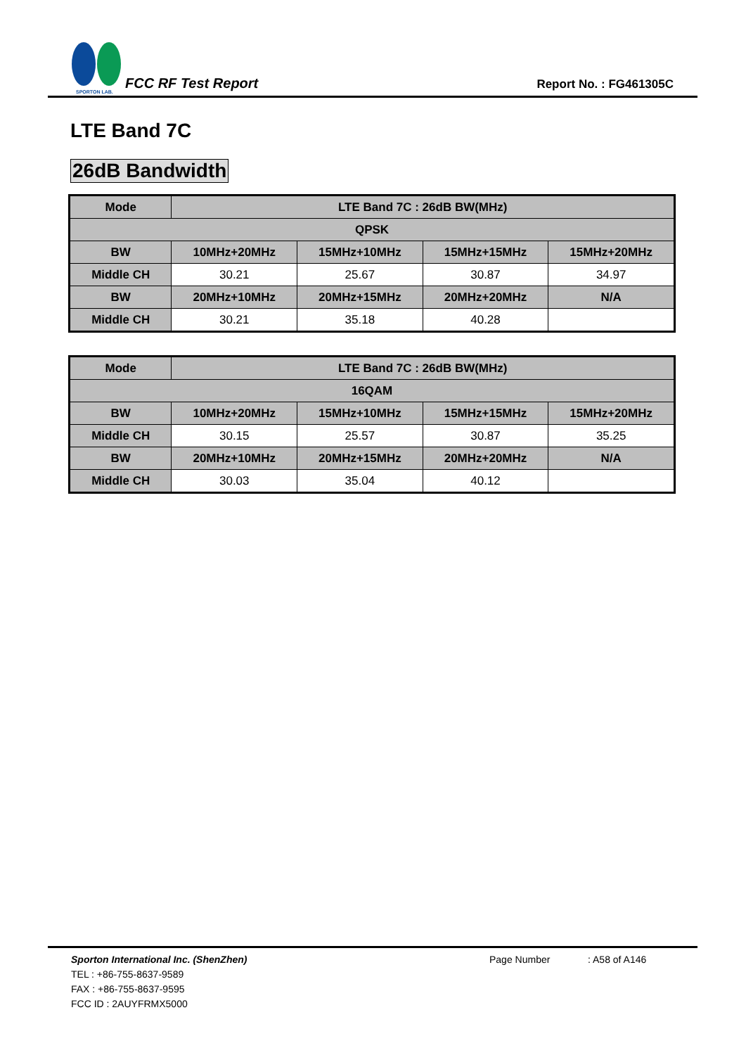SPORTON LAB.
FCC RF Test Report
Report No. : FG461305C
LTE Band 7C
26dB Bandwidth
| Mode | LTE Band 7C : 26dB BW(MHz) | | | |
| --- | --- | --- | --- | --- |
| QPSK | | | | |
| BW | 10MHz+20MHz | 15MHz+10MHz | 15MHz+15MHz | 15MHz+20MHz |
| Middle CH | 30.21 | 25.67 | 30.87 | 34.97 |
| BW | 20MHz+10MHz | 20MHz+15MHz | 20MHz+20MHz | N/A |
| Middle CH | 30.21 | 35.18 | 40.28 | |
| Mode | LTE Band 7C : 26dB BW(MHz) | | | |
| --- | --- | --- | --- | --- |
| 16QAM | | | | |
| BW | 10MHz+20MHz | 15MHz+10MHz | 15MHz+15MHz | 15MHz+20MHz |
| Middle CH | 30.15 | 25.57 | 30.87 | 35.25 |
| BW | 20MHz+10MHz | 20MHz+15MHz | 20MHz+20MHz | N/A |
| Middle CH | 30.03 | 35.04 | 40.12 | |
Sporton International Inc. (ShenZhen)
TEL : +86-755-8637-9589
FAX : +86-755-8637-9595
FCC ID : 2AUYFRMX5000
Page Number : A58 of A146